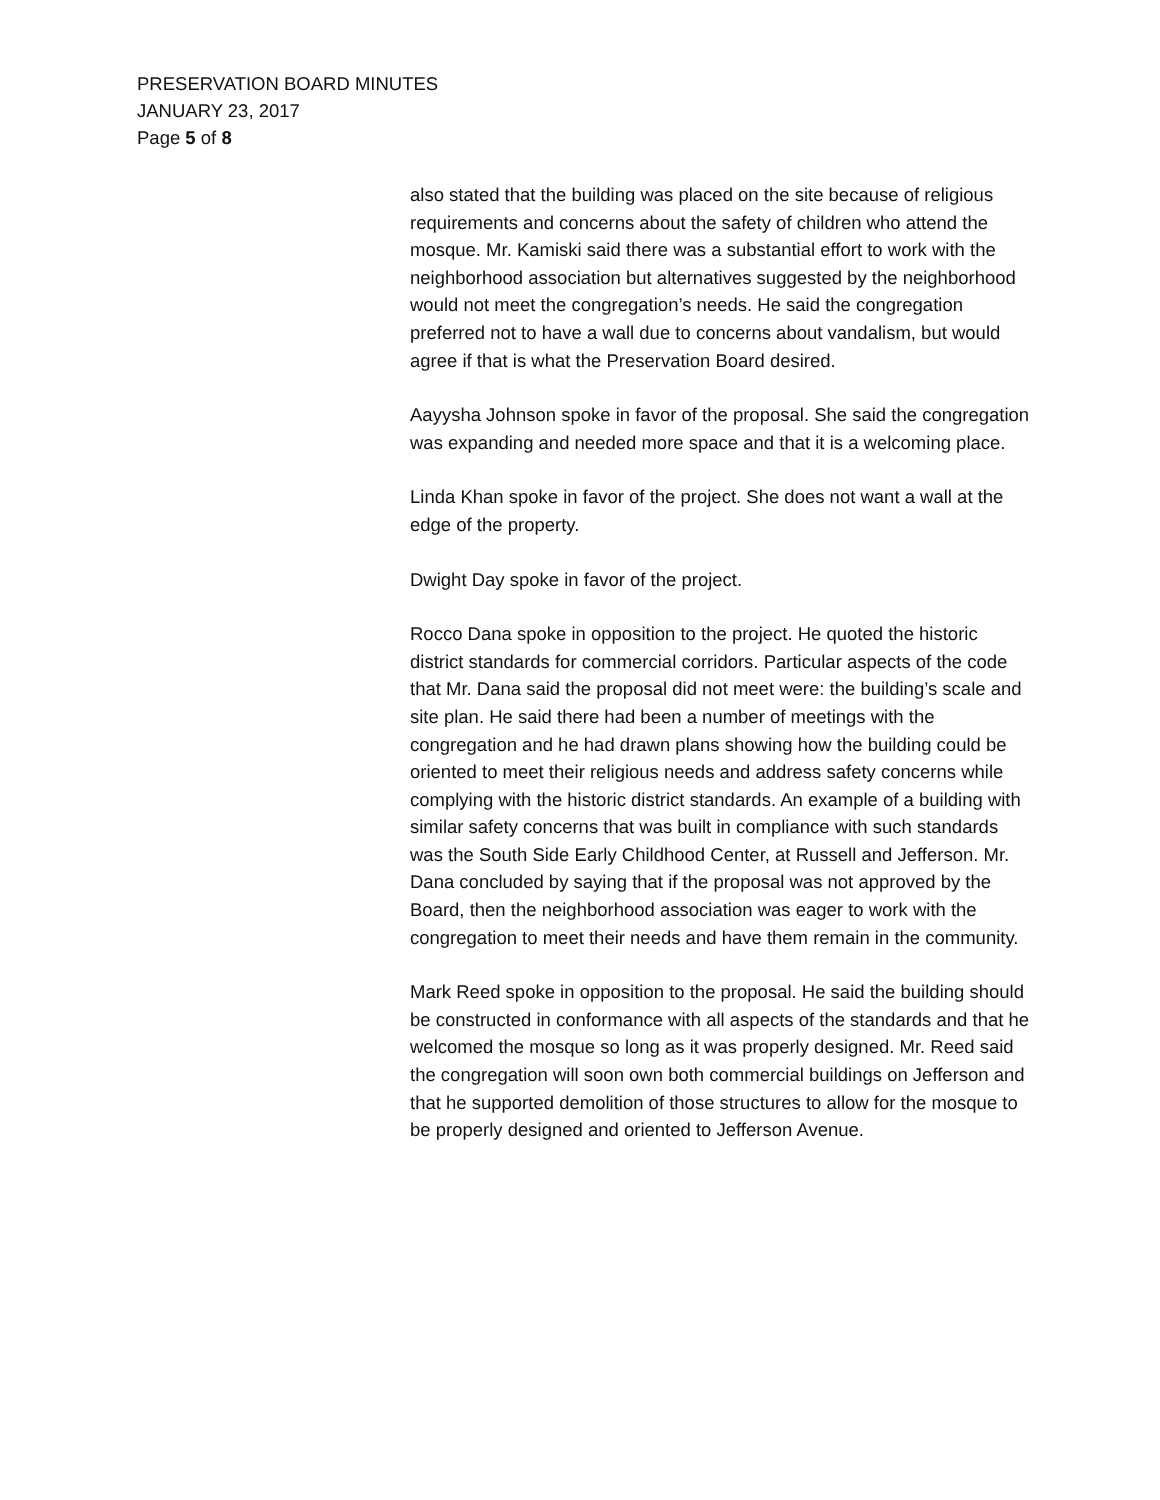PRESERVATION BOARD MINUTES
JANUARY 23, 2017
Page 5 of 8
also stated that the building was placed on the site because of religious requirements and concerns about the safety of children who attend the mosque. Mr. Kamiski said there was a substantial effort to work with the neighborhood association but alternatives suggested by the neighborhood would not meet the congregation’s needs. He said the congregation preferred not to have a wall due to concerns about vandalism, but would agree if that is what the Preservation Board desired.
Aayysha Johnson spoke in favor of the proposal. She said the congregation was expanding and needed more space and that it is a welcoming place.
Linda Khan spoke in favor of the project. She does not want a wall at the edge of the property.
Dwight Day spoke in favor of the project.
Rocco Dana spoke in opposition to the project. He quoted the historic district standards for commercial corridors. Particular aspects of the code that Mr. Dana said the proposal did not meet were: the building’s scale and site plan. He said there had been a number of meetings with the congregation and he had drawn plans showing how the building could be oriented to meet their religious needs and address safety concerns while complying with the historic district standards. An example of a building with similar safety concerns that was built in compliance with such standards was the South Side Early Childhood Center, at Russell and Jefferson. Mr. Dana concluded by saying that if the proposal was not approved by the Board, then the neighborhood association was eager to work with the congregation to meet their needs and have them remain in the community.
Mark Reed spoke in opposition to the proposal. He said the building should be constructed in conformance with all aspects of the standards and that he welcomed the mosque so long as it was properly designed. Mr. Reed said the congregation will soon own both commercial buildings on Jefferson and that he supported demolition of those structures to allow for the mosque to be properly designed and oriented to Jefferson Avenue.